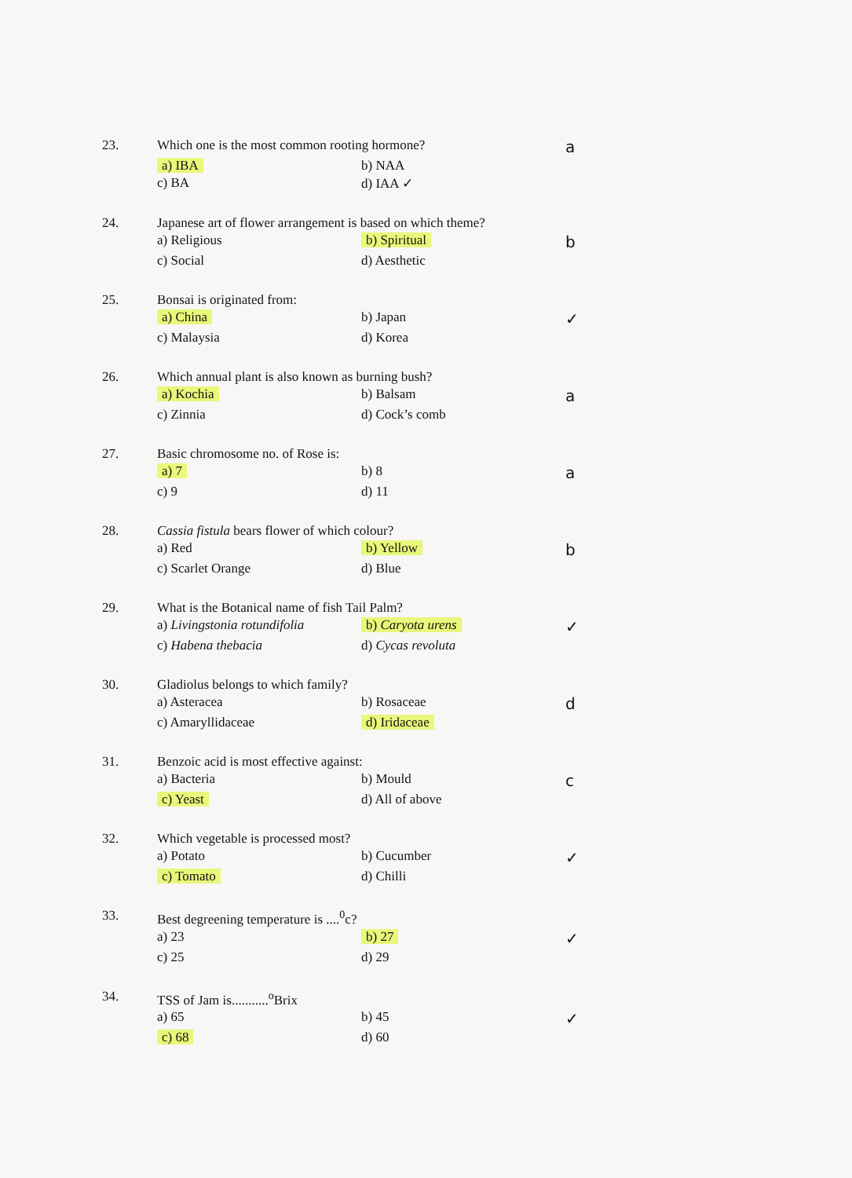23.
Which one is the most common rooting hormone?
a
a) IBA
b) NAA
c) BA
d) IAA ✓
24.
Japanese art of flower arrangement is based on which theme?
a) Religious
b) Spiritual
b
c) Social
d) Aesthetic
25.
Bonsai is originated from:
a) China
b) Japan
✓
c) Malaysia
d) Korea
26.
Which annual plant is also known as burning bush?
a) Kochia
b) Balsam
a
c) Zinnia
d) Cock’s comb
27.
Basic chromosome no. of Rose is:
a) 7
b) 8
a
c) 9
d) 11
28.
Cassia fistula bears flower of which colour?
a) Red
b) Yellow
b
c) Scarlet Orange
d) Blue
29.
What is the Botanical name of fish Tail Palm?
a) Livingstonia rotundifolia
b) Caryota urens
✓
c) Habena thebacia
d) Cycas revoluta
30.
Gladiolus belongs to which family?
a) Asteracea
b) Rosaceae
d
c) Amaryllidaceae
d) Iridaceae
31.
Benzoic acid is most effective against:
a) Bacteria
b) Mould
c
c) Yeast
d) All of above
32.
Which vegetable is processed most?
a) Potato
b) Cucumber
✓
c) Tomato
d) Chilli
33.
Best degreening temperature is ....<sup>0</sup>c?
a) 23
b) 27
✓
c) 25
d) 29
34.
TSS of Jam is...........<sup>o</sup>Brix
a) 65
b) 45
✓
c) 68
d) 60